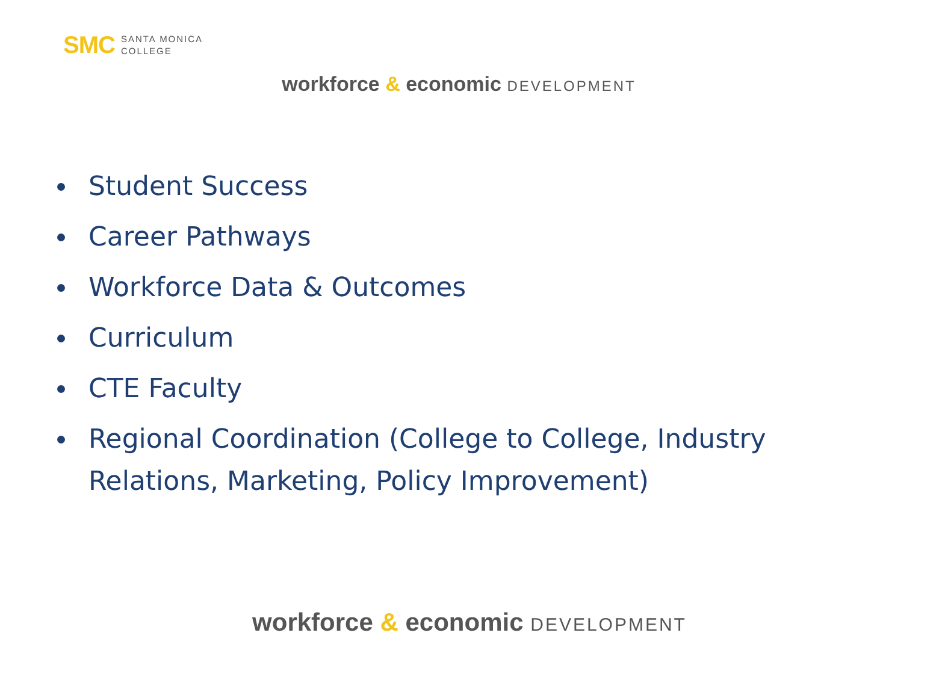SMC SANTA MONICA
COLLEGE
workforce & economic DEVELOPMENT
Student Success
Career Pathways
Workforce Data & Outcomes
Curriculum
CTE Faculty
Regional Coordination (College to College, Industry Relations, Marketing, Policy Improvement)
workforce & economic DEVELOPMENT